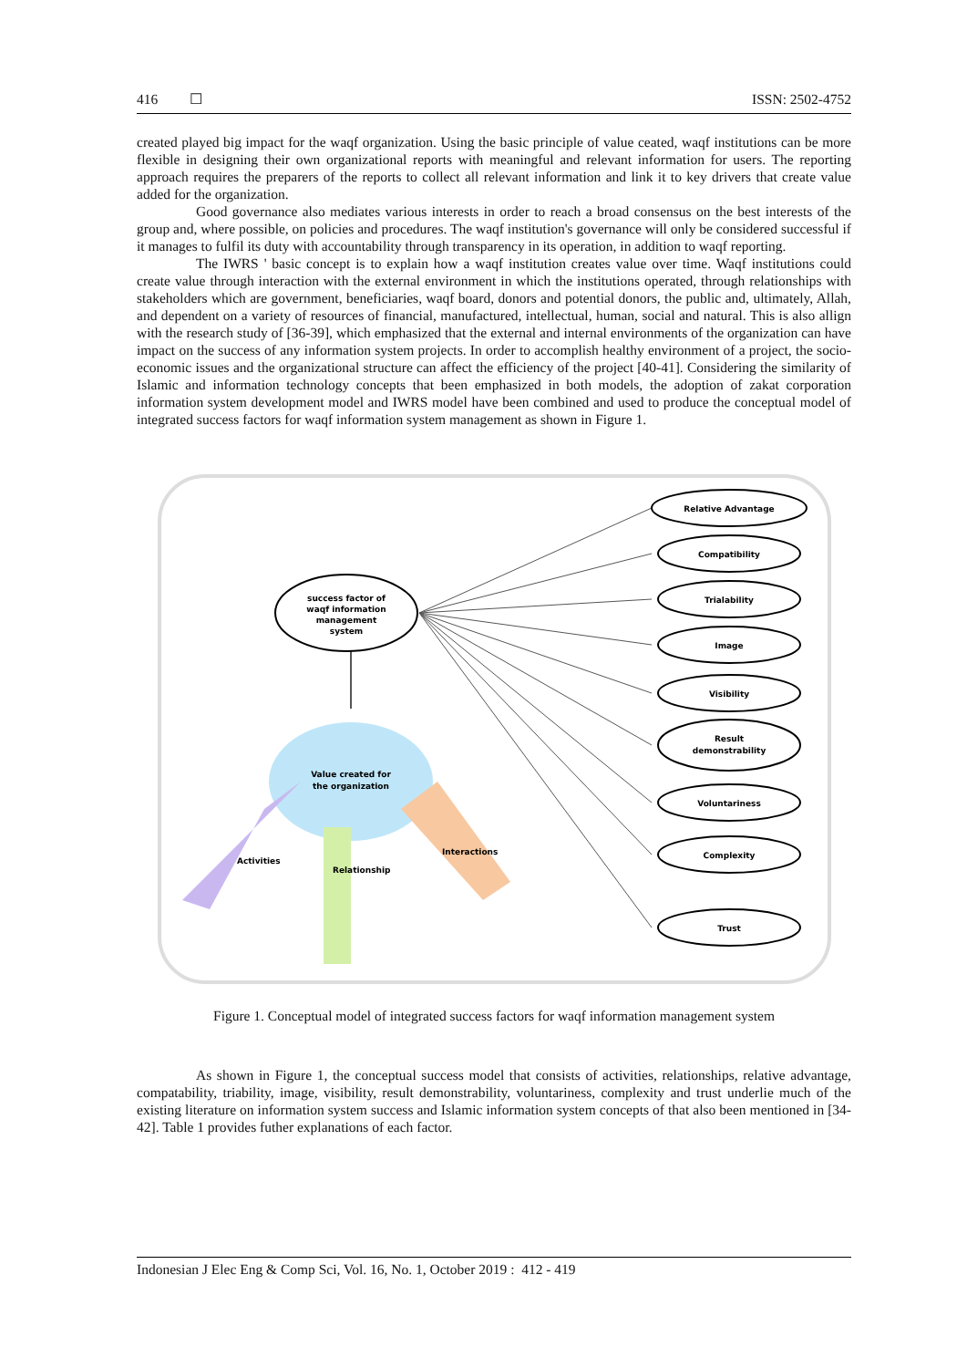416 ☐ ISSN: 2502-4752
created played big impact for the waqf organization. Using the basic principle of value ceated, waqf institutions can be more flexible in designing their own organizational reports with meaningful and relevant information for users. The reporting approach requires the preparers of the reports to collect all relevant information and link it to key drivers that create value added for the organization.
Good governance also mediates various interests in order to reach a broad consensus on the best interests of the group and, where possible, on policies and procedures. The waqf institution's governance will only be considered successful if it manages to fulfil its duty with accountability through transparency in its operation, in addition to waqf reporting.
The IWRS ' basic concept is to explain how a waqf institution creates value over time. Waqf institutions could create value through interaction with the external environment in which the institutions operated, through relationships with stakeholders which are government, beneficiaries, waqf board, donors and potential donors, the public and, ultimately, Allah, and dependent on a variety of resources of financial, manufactured, intellectual, human, social and natural. This is also allign with the research study of [36-39], which emphasized that the external and internal environments of the organization can have impact on the success of any information system projects. In order to accomplish healthy environment of a project, the socio-economic issues and the organizational structure can affect the efficiency of the project [40-41]. Considering the similarity of Islamic and information technology concepts that been emphasized in both models, the adoption of zakat corporation information system development model and IWRS model have been combined and used to produce the conceptual model of integrated success factors for waqf information system management as shown in Figure 1.
success factor of
waqf information
management
system
Value created for
the organization
Activities
Relationship
Interactions
Relative Advantage
Compatibility
Trialability
Image
Visibility
Result
demonstrability
Voluntariness
Complexity
Trust
Figure 1. Conceptual model of integrated success factors for waqf information management system
As shown in Figure 1, the conceptual success model that consists of activities, relationships, relative advantage, compatability, triability, image, visibility, result demonstrability, voluntariness, complexity and trust underlie much of the existing literature on information system success and Islamic information system concepts of that also been mentioned in [34-42]. Table 1 provides futher explanations of each factor.
Indonesian J Elec Eng & Comp Sci, Vol. 16, No. 1, October 2019 : 412 - 419